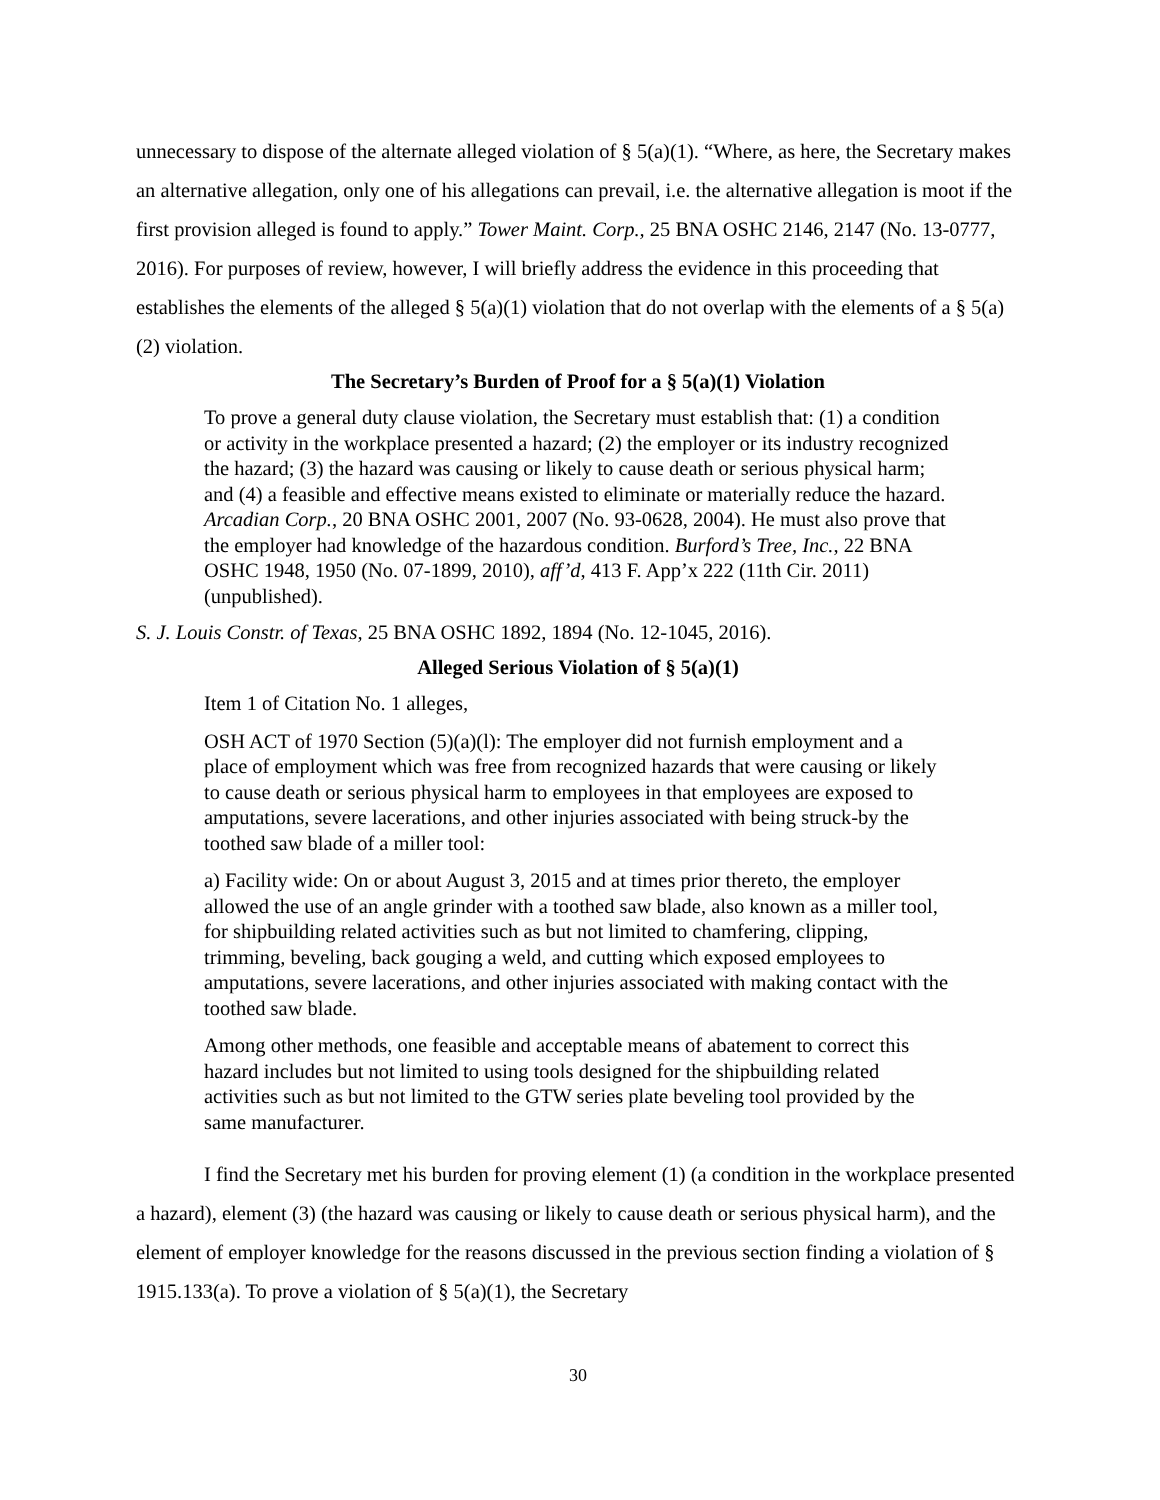unnecessary to dispose of the alternate alleged violation of § 5(a)(1). “Where, as here, the Secretary makes an alternative allegation, only one of his allegations can prevail, i.e. the alternative allegation is moot if the first provision alleged is found to apply.” Tower Maint. Corp., 25 BNA OSHC 2146, 2147 (No. 13-0777, 2016). For purposes of review, however, I will briefly address the evidence in this proceeding that establishes the elements of the alleged § 5(a)(1) violation that do not overlap with the elements of a § 5(a)(2) violation.
The Secretary’s Burden of Proof for a § 5(a)(1) Violation
To prove a general duty clause violation, the Secretary must establish that: (1) a condition or activity in the workplace presented a hazard; (2) the employer or its industry recognized the hazard; (3) the hazard was causing or likely to cause death or serious physical harm; and (4) a feasible and effective means existed to eliminate or materially reduce the hazard. Arcadian Corp., 20 BNA OSHC 2001, 2007 (No. 93-0628, 2004). He must also prove that the employer had knowledge of the hazardous condition. Burford’s Tree, Inc., 22 BNA OSHC 1948, 1950 (No. 07-1899, 2010), aff’d, 413 F. App’x 222 (11th Cir. 2011) (unpublished).
S. J. Louis Constr. of Texas, 25 BNA OSHC 1892, 1894 (No. 12-1045, 2016).
Alleged Serious Violation of § 5(a)(1)
Item 1 of Citation No. 1 alleges,
OSH ACT of 1970 Section (5)(a)(l): The employer did not furnish employment and a place of employment which was free from recognized hazards that were causing or likely to cause death or serious physical harm to employees in that employees are exposed to amputations, severe lacerations, and other injuries associated with being struck-by the toothed saw blade of a miller tool:
a) Facility wide: On or about August 3, 2015 and at times prior thereto, the employer allowed the use of an angle grinder with a toothed saw blade, also known as a miller tool, for shipbuilding related activities such as but not limited to chamfering, clipping, trimming, beveling, back gouging a weld, and cutting which exposed employees to amputations, severe lacerations, and other injuries associated with making contact with the toothed saw blade.
Among other methods, one feasible and acceptable means of abatement to correct this hazard includes but not limited to using tools designed for the shipbuilding related activities such as but not limited to the GTW series plate beveling tool provided by the same manufacturer.
I find the Secretary met his burden for proving element (1) (a condition in the workplace presented a hazard), element (3) (the hazard was causing or likely to cause death or serious physical harm), and the element of employer knowledge for the reasons discussed in the previous section finding a violation of § 1915.133(a). To prove a violation of § 5(a)(1), the Secretary
30